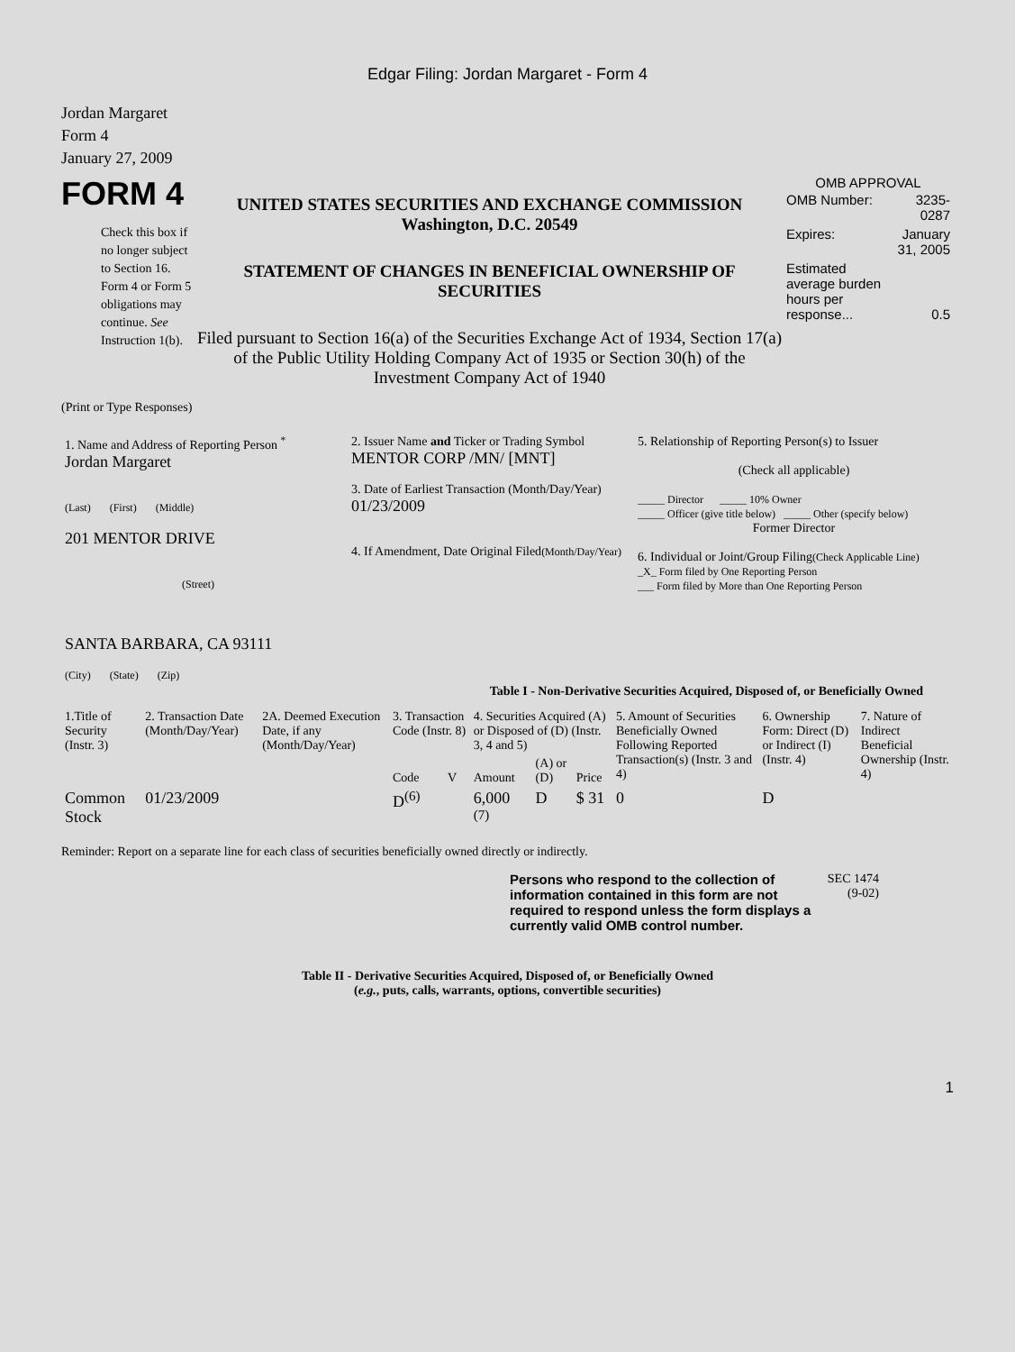Edgar Filing: Jordan Margaret - Form 4
Jordan Margaret
Form 4
January 27, 2009
FORM 4
Check this box if no longer subject to Section 16. Form 4 or Form 5 obligations may continue. See Instruction 1(b).
UNITED STATES SECURITIES AND EXCHANGE COMMISSION
Washington, D.C. 20549
STATEMENT OF CHANGES IN BENEFICIAL OWNERSHIP OF SECURITIES
Filed pursuant to Section 16(a) of the Securities Exchange Act of 1934, Section 17(a) of the Public Utility Holding Company Act of 1935 or Section 30(h) of the Investment Company Act of 1940
OMB APPROVAL
| OMB Number: | 3235-0287 |
| Expires: | January 31, 2005 |
| Estimated average burden hours per response... | 0.5 |
(Print or Type Responses)
| 1. Name and Address of Reporting Person <sup>*</sup> Jordan Margaret (Last) (First) (Middle) 201 MENTOR DRIVE (Street) SANTA BARBARA, CA 93111 (City) (State) (Zip) | 2. Issuer Name and Ticker or Trading Symbol MENTOR CORP /MN/ [MNT] 3. Date of Earliest Transaction (Month/Day/Year) 01/23/2009 4. If Amendment, Date Original Filed (Month/Day/Year) | 5. Relationship of Reporting Person(s) to Issuer (Check all applicable) _____ Director _____ 10% Owner _____ Officer (give title below) _____ Other (specify below) Former Director 6. Individual or Joint/Group Filing (Check Applicable Line) _X_ Form filed by One Reporting Person ___ Form filed by More than One Reporting Person |
Table I - Non-Derivative Securities Acquired, Disposed of, or Beneficially Owned
| 1.Title of Security (Instr. 3) | 2. Transaction Date (Month/Day/Year) | 2A. Deemed Execution Date, if any (Month/Day/Year) | 3. Transaction Code (Instr. 8) | | 4. Securities Acquired (A) or Disposed of (D) (Instr. 3, 4 and 5) | | | 5. Amount of Securities Beneficially Owned Following Reported Transaction(s) (Instr. 3 and 4) | 6. Ownership Form: Direct (D) or Indirect (I) (Instr. 4) | 7. Nature of Indirect Beneficial Ownership (Instr. 4) |
| --- | --- | --- | --- | --- | --- | --- | --- | --- | --- | --- |
| | | | Code | V | Amount | (A) or (D) | Price | | | |
| Common Stock | 01/23/2009 | | D<sup>(6)</sup> | | 6,000 <sup>(7)</sup> | D | $ 31 | 0 | D | |
Reminder: Report on a separate line for each class of securities beneficially owned directly or indirectly.
Persons who respond to the collection of information contained in this form are not required to respond unless the form displays a currently valid OMB control number.
SEC 1474 (9-02)
Table II - Derivative Securities Acquired, Disposed of, or Beneficially Owned
(e.g., puts, calls, warrants, options, convertible securities)
1